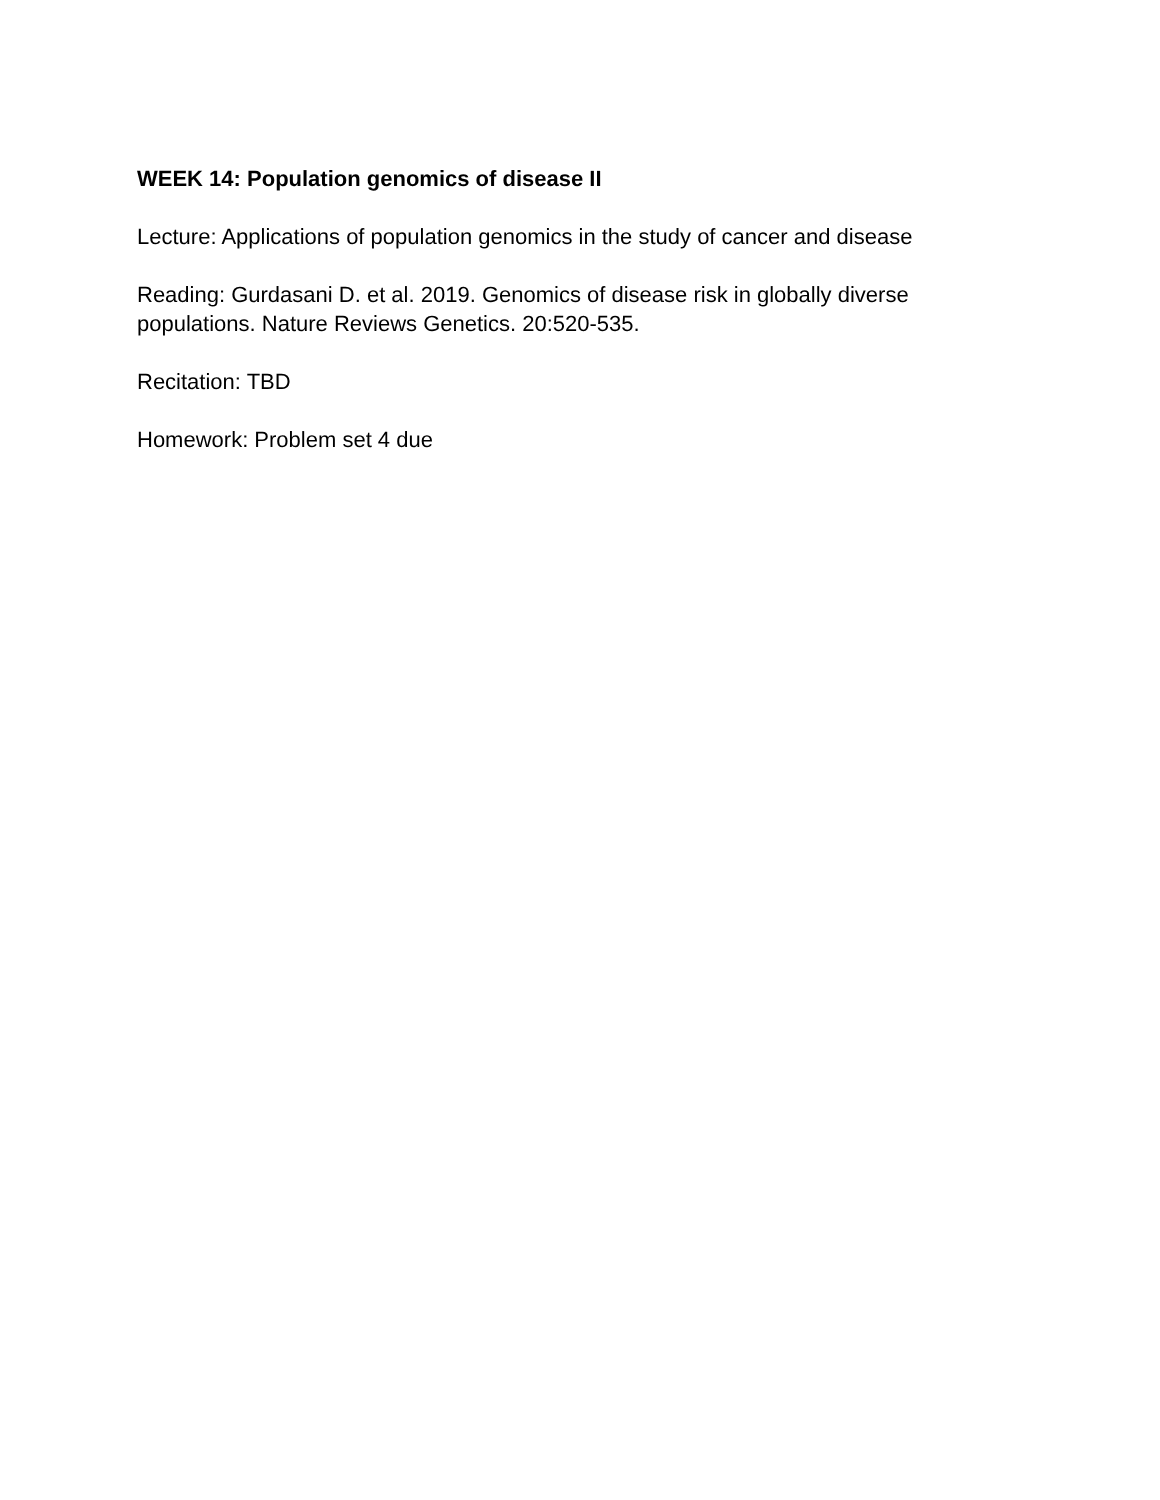WEEK 14: Population genomics of disease II
Lecture: Applications of population genomics in the study of cancer and disease
Reading: Gurdasani D. et al. 2019. Genomics of disease risk in globally diverse
populations. Nature Reviews Genetics. 20:520-535.
Recitation: TBD
Homework: Problem set 4 due